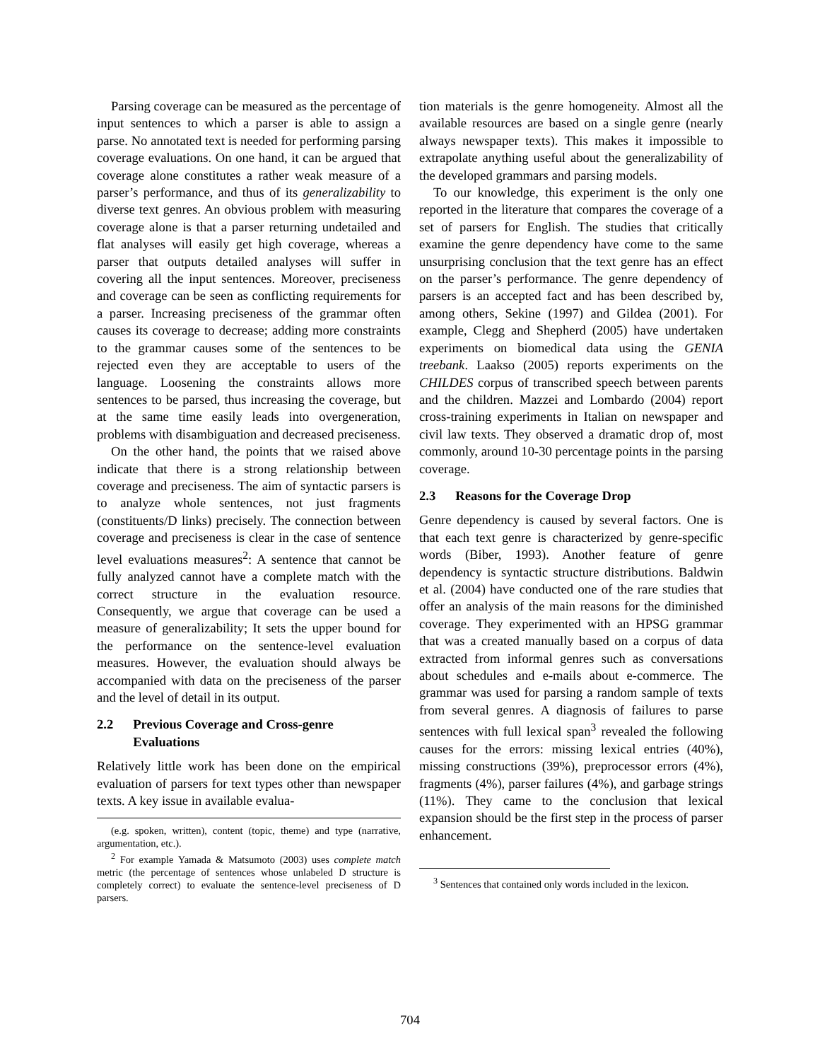Parsing coverage can be measured as the percentage of input sentences to which a parser is able to assign a parse. No annotated text is needed for performing parsing coverage evaluations. On one hand, it can be argued that coverage alone constitutes a rather weak measure of a parser’s performance, and thus of its generalizability to diverse text genres. An obvious problem with measuring coverage alone is that a parser returning undetailed and flat analyses will easily get high coverage, whereas a parser that outputs detailed analyses will suffer in covering all the input sentences. Moreover, preciseness and coverage can be seen as conflicting requirements for a parser. Increasing preciseness of the grammar often causes its coverage to decrease; adding more constraints to the grammar causes some of the sentences to be rejected even they are acceptable to users of the language. Loosening the constraints allows more sentences to be parsed, thus increasing the coverage, but at the same time easily leads into overgeneration, problems with disambiguation and decreased preciseness.
On the other hand, the points that we raised above indicate that there is a strong relationship between coverage and preciseness. The aim of syntactic parsers is to analyze whole sentences, not just fragments (constituents/D links) precisely. The connection between coverage and preciseness is clear in the case of sentence level evaluations measures<sup>2</sup>: A sentence that cannot be fully analyzed cannot have a complete match with the correct structure in the evaluation resource. Consequently, we argue that coverage can be used a measure of generalizability; It sets the upper bound for the performance on the sentence-level evaluation measures. However, the evaluation should always be accompanied with data on the preciseness of the parser and the level of detail in its output.
2.2 Previous Coverage and Cross-genre Evaluations
Relatively little work has been done on the empirical evaluation of parsers for text types other than newspaper texts. A key issue in available evalua-
(e.g. spoken, written), content (topic, theme) and type (narrative, argumentation, etc.).
<sup>2</sup> For example Yamada & Matsumoto (2003) uses complete match metric (the percentage of sentences whose unlabeled D structure is completely correct) to evaluate the sentence-level preciseness of D parsers.
tion materials is the genre homogeneity. Almost all the available resources are based on a single genre (nearly always newspaper texts). This makes it impossible to extrapolate anything useful about the generalizability of the developed grammars and parsing models.
To our knowledge, this experiment is the only one reported in the literature that compares the coverage of a set of parsers for English. The studies that critically examine the genre dependency have come to the same unsurprising conclusion that the text genre has an effect on the parser’s performance. The genre dependency of parsers is an accepted fact and has been described by, among others, Sekine (1997) and Gildea (2001). For example, Clegg and Shepherd (2005) have undertaken experiments on biomedical data using the GENIA treebank. Laakso (2005) reports experiments on the CHILDES corpus of transcribed speech between parents and the children. Mazzei and Lombardo (2004) report cross-training experiments in Italian on newspaper and civil law texts. They observed a dramatic drop of, most commonly, around 10-30 percentage points in the parsing coverage.
2.3 Reasons for the Coverage Drop
Genre dependency is caused by several factors. One is that each text genre is characterized by genre-specific words (Biber, 1993). Another feature of genre dependency is syntactic structure distributions. Baldwin et al. (2004) have conducted one of the rare studies that offer an analysis of the main reasons for the diminished coverage. They experimented with an HPSG grammar that was a created manually based on a corpus of data extracted from informal genres such as conversations about schedules and e-mails about e-commerce. The grammar was used for parsing a random sample of texts from several genres. A diagnosis of failures to parse sentences with full lexical span<sup>3</sup> revealed the following causes for the errors: missing lexical entries (40%), missing constructions (39%), preprocessor errors (4%), fragments (4%), parser failures (4%), and garbage strings (11%). They came to the conclusion that lexical expansion should be the first step in the process of parser enhancement.
<sup>3</sup> Sentences that contained only words included in the lexicon.
704